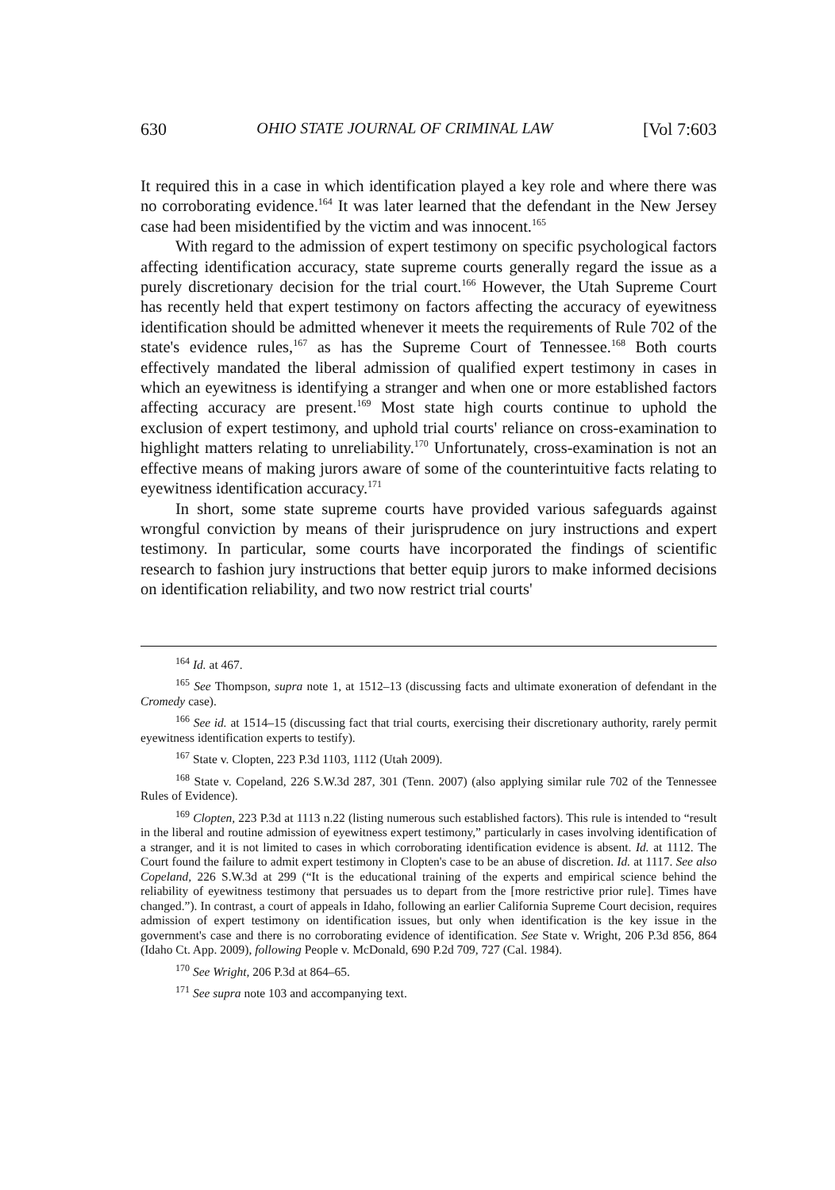630 OHIO STATE JOURNAL OF CRIMINAL LAW [Vol 7:603
It required this in a case in which identification played a key role and where there was no corroborating evidence.<sup>164</sup> It was later learned that the defendant in the New Jersey case had been misidentified by the victim and was innocent.<sup>165</sup>
With regard to the admission of expert testimony on specific psychological factors affecting identification accuracy, state supreme courts generally regard the issue as a purely discretionary decision for the trial court.<sup>166</sup> However, the Utah Supreme Court has recently held that expert testimony on factors affecting the accuracy of eyewitness identification should be admitted whenever it meets the requirements of Rule 702 of the state's evidence rules,<sup>167</sup> as has the Supreme Court of Tennessee.<sup>168</sup> Both courts effectively mandated the liberal admission of qualified expert testimony in cases in which an eyewitness is identifying a stranger and when one or more established factors affecting accuracy are present.<sup>169</sup> Most state high courts continue to uphold the exclusion of expert testimony, and uphold trial courts' reliance on cross-examination to highlight matters relating to unreliability.<sup>170</sup> Unfortunately, cross-examination is not an effective means of making jurors aware of some of the counterintuitive facts relating to eyewitness identification accuracy.<sup>171</sup>
In short, some state supreme courts have provided various safeguards against wrongful conviction by means of their jurisprudence on jury instructions and expert testimony. In particular, some courts have incorporated the findings of scientific research to fashion jury instructions that better equip jurors to make informed decisions on identification reliability, and two now restrict trial courts'
<sup>164</sup> Id. at 467.
<sup>165</sup> See Thompson, supra note 1, at 1512–13 (discussing facts and ultimate exoneration of defendant in the Cromedy case).
<sup>166</sup> See id. at 1514–15 (discussing fact that trial courts, exercising their discretionary authority, rarely permit eyewitness identification experts to testify).
<sup>167</sup> State v. Clopten, 223 P.3d 1103, 1112 (Utah 2009).
<sup>168</sup> State v. Copeland, 226 S.W.3d 287, 301 (Tenn. 2007) (also applying similar rule 702 of the Tennessee Rules of Evidence).
<sup>169</sup> Clopten, 223 P.3d at 1113 n.22 (listing numerous such established factors). This rule is intended to “result in the liberal and routine admission of eyewitness expert testimony,” particularly in cases involving identification of a stranger, and it is not limited to cases in which corroborating identification evidence is absent. Id. at 1112. The Court found the failure to admit expert testimony in Clopten's case to be an abuse of discretion. Id. at 1117. See also Copeland, 226 S.W.3d at 299 (“It is the educational training of the experts and empirical science behind the reliability of eyewitness testimony that persuades us to depart from the [more restrictive prior rule]. Times have changed.”). In contrast, a court of appeals in Idaho, following an earlier California Supreme Court decision, requires admission of expert testimony on identification issues, but only when identification is the key issue in the government's case and there is no corroborating evidence of identification. See State v. Wright, 206 P.3d 856, 864 (Idaho Ct. App. 2009), following People v. McDonald, 690 P.2d 709, 727 (Cal. 1984).
<sup>170</sup> See Wright, 206 P.3d at 864–65.
<sup>171</sup> See supra note 103 and accompanying text.